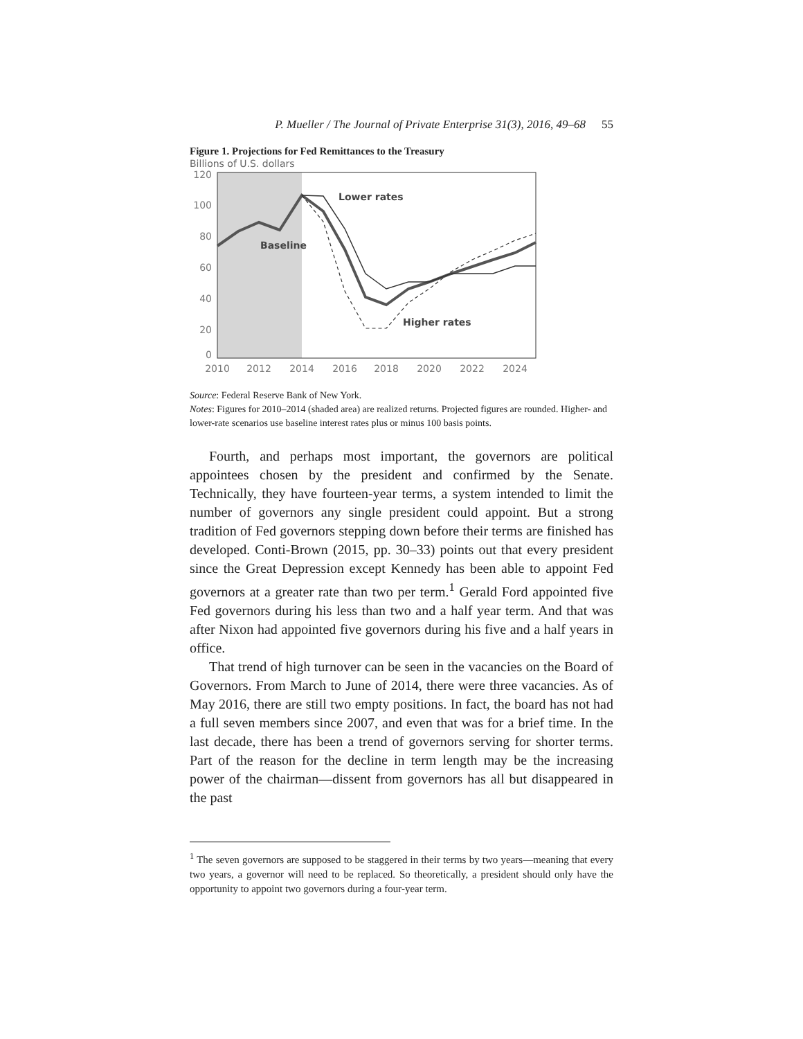P. Mueller / The Journal of Private Enterprise 31(3), 2016, 49–68 55
Figure 1. Projections for Fed Remittances to the Treasury
Billions of U.S. dollars
120
100
80
60
40
20
0
2010
2012
2014
2016
2018
2020
2022
2024
Lower rates
Baseline
Higher rates
Source: Federal Reserve Bank of New York.
Notes: Figures for 2010–2014 (shaded area) are realized returns. Projected figures are rounded. Higher- and lower-rate scenarios use baseline interest rates plus or minus 100 basis points.
Fourth, and perhaps most important, the governors are political appointees chosen by the president and confirmed by the Senate. Technically, they have fourteen-year terms, a system intended to limit the number of governors any single president could appoint. But a strong tradition of Fed governors stepping down before their terms are finished has developed. Conti-Brown (2015, pp. 30–33) points out that every president since the Great Depression except Kennedy has been able to appoint Fed governors at a greater rate than two per term.<sup>1</sup> Gerald Ford appointed five Fed governors during his less than two and a half year term. And that was after Nixon had appointed five governors during his five and a half years in office.
That trend of high turnover can be seen in the vacancies on the Board of Governors. From March to June of 2014, there were three vacancies. As of May 2016, there are still two empty positions. In fact, the board has not had a full seven members since 2007, and even that was for a brief time. In the last decade, there has been a trend of governors serving for shorter terms. Part of the reason for the decline in term length may be the increasing power of the chairman—dissent from governors has all but disappeared in the past
<sup>1</sup> The seven governors are supposed to be staggered in their terms by two years—meaning that every two years, a governor will need to be replaced. So theoretically, a president should only have the opportunity to appoint two governors during a four-year term.